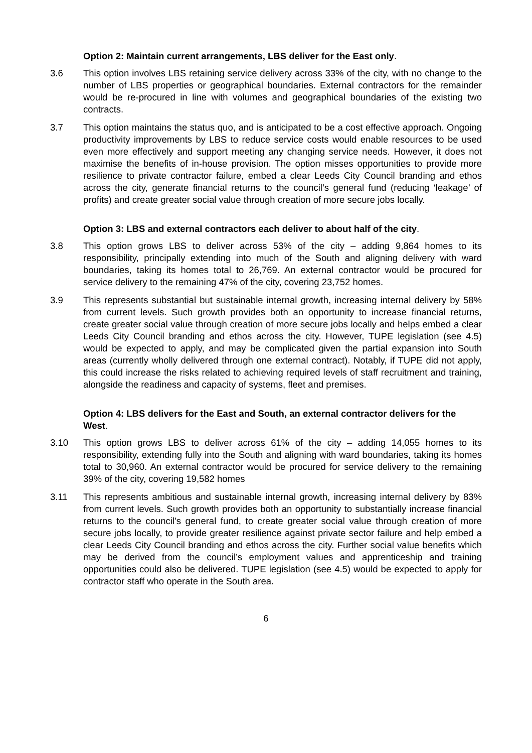Option 2: Maintain current arrangements, LBS deliver for the East only.
3.6 This option involves LBS retaining service delivery across 33% of the city, with no change to the number of LBS properties or geographical boundaries. External contractors for the remainder would be re-procured in line with volumes and geographical boundaries of the existing two contracts.
3.7 This option maintains the status quo, and is anticipated to be a cost effective approach. Ongoing productivity improvements by LBS to reduce service costs would enable resources to be used even more effectively and support meeting any changing service needs. However, it does not maximise the benefits of in-house provision. The option misses opportunities to provide more resilience to private contractor failure, embed a clear Leeds City Council branding and ethos across the city, generate financial returns to the council’s general fund (reducing ‘leakage’ of profits) and create greater social value through creation of more secure jobs locally.
Option 3: LBS and external contractors each deliver to about half of the city.
3.8 This option grows LBS to deliver across 53% of the city – adding 9,864 homes to its responsibility, principally extending into much of the South and aligning delivery with ward boundaries, taking its homes total to 26,769. An external contractor would be procured for service delivery to the remaining 47% of the city, covering 23,752 homes.
3.9 This represents substantial but sustainable internal growth, increasing internal delivery by 58% from current levels. Such growth provides both an opportunity to increase financial returns, create greater social value through creation of more secure jobs locally and helps embed a clear Leeds City Council branding and ethos across the city. However, TUPE legislation (see 4.5) would be expected to apply, and may be complicated given the partial expansion into South areas (currently wholly delivered through one external contract). Notably, if TUPE did not apply, this could increase the risks related to achieving required levels of staff recruitment and training, alongside the readiness and capacity of systems, fleet and premises.
Option 4: LBS delivers for the East and South, an external contractor delivers for the West.
3.10 This option grows LBS to deliver across 61% of the city – adding 14,055 homes to its responsibility, extending fully into the South and aligning with ward boundaries, taking its homes total to 30,960. An external contractor would be procured for service delivery to the remaining 39% of the city, covering 19,582 homes
3.11 This represents ambitious and sustainable internal growth, increasing internal delivery by 83% from current levels. Such growth provides both an opportunity to substantially increase financial returns to the council’s general fund, to create greater social value through creation of more secure jobs locally, to provide greater resilience against private sector failure and help embed a clear Leeds City Council branding and ethos across the city. Further social value benefits which may be derived from the council’s employment values and apprenticeship and training opportunities could also be delivered. TUPE legislation (see 4.5) would be expected to apply for contractor staff who operate in the South area.
6